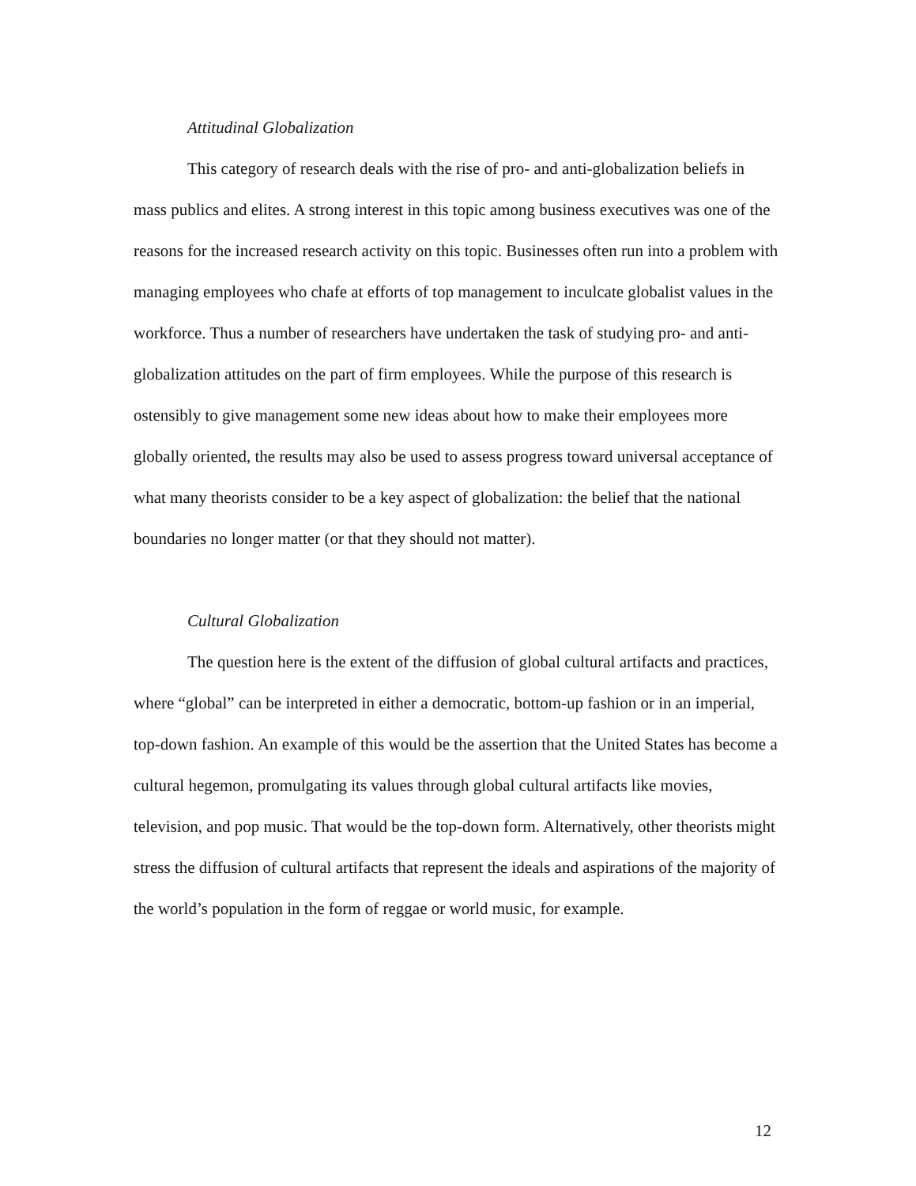Attitudinal Globalization
This category of research deals with the rise of pro- and anti-globalization beliefs in mass publics and elites. A strong interest in this topic among business executives was one of the reasons for the increased research activity on this topic. Businesses often run into a problem with managing employees who chafe at efforts of top management to inculcate globalist values in the workforce. Thus a number of researchers have undertaken the task of studying pro- and anti-globalization attitudes on the part of firm employees. While the purpose of this research is ostensibly to give management some new ideas about how to make their employees more globally oriented, the results may also be used to assess progress toward universal acceptance of what many theorists consider to be a key aspect of globalization: the belief that the national boundaries no longer matter (or that they should not matter).
Cultural Globalization
The question here is the extent of the diffusion of global cultural artifacts and practices, where “global” can be interpreted in either a democratic, bottom-up fashion or in an imperial, top-down fashion. An example of this would be the assertion that the United States has become a cultural hegemon, promulgating its values through global cultural artifacts like movies, television, and pop music. That would be the top-down form. Alternatively, other theorists might stress the diffusion of cultural artifacts that represent the ideals and aspirations of the majority of the world’s population in the form of reggae or world music, for example.
12